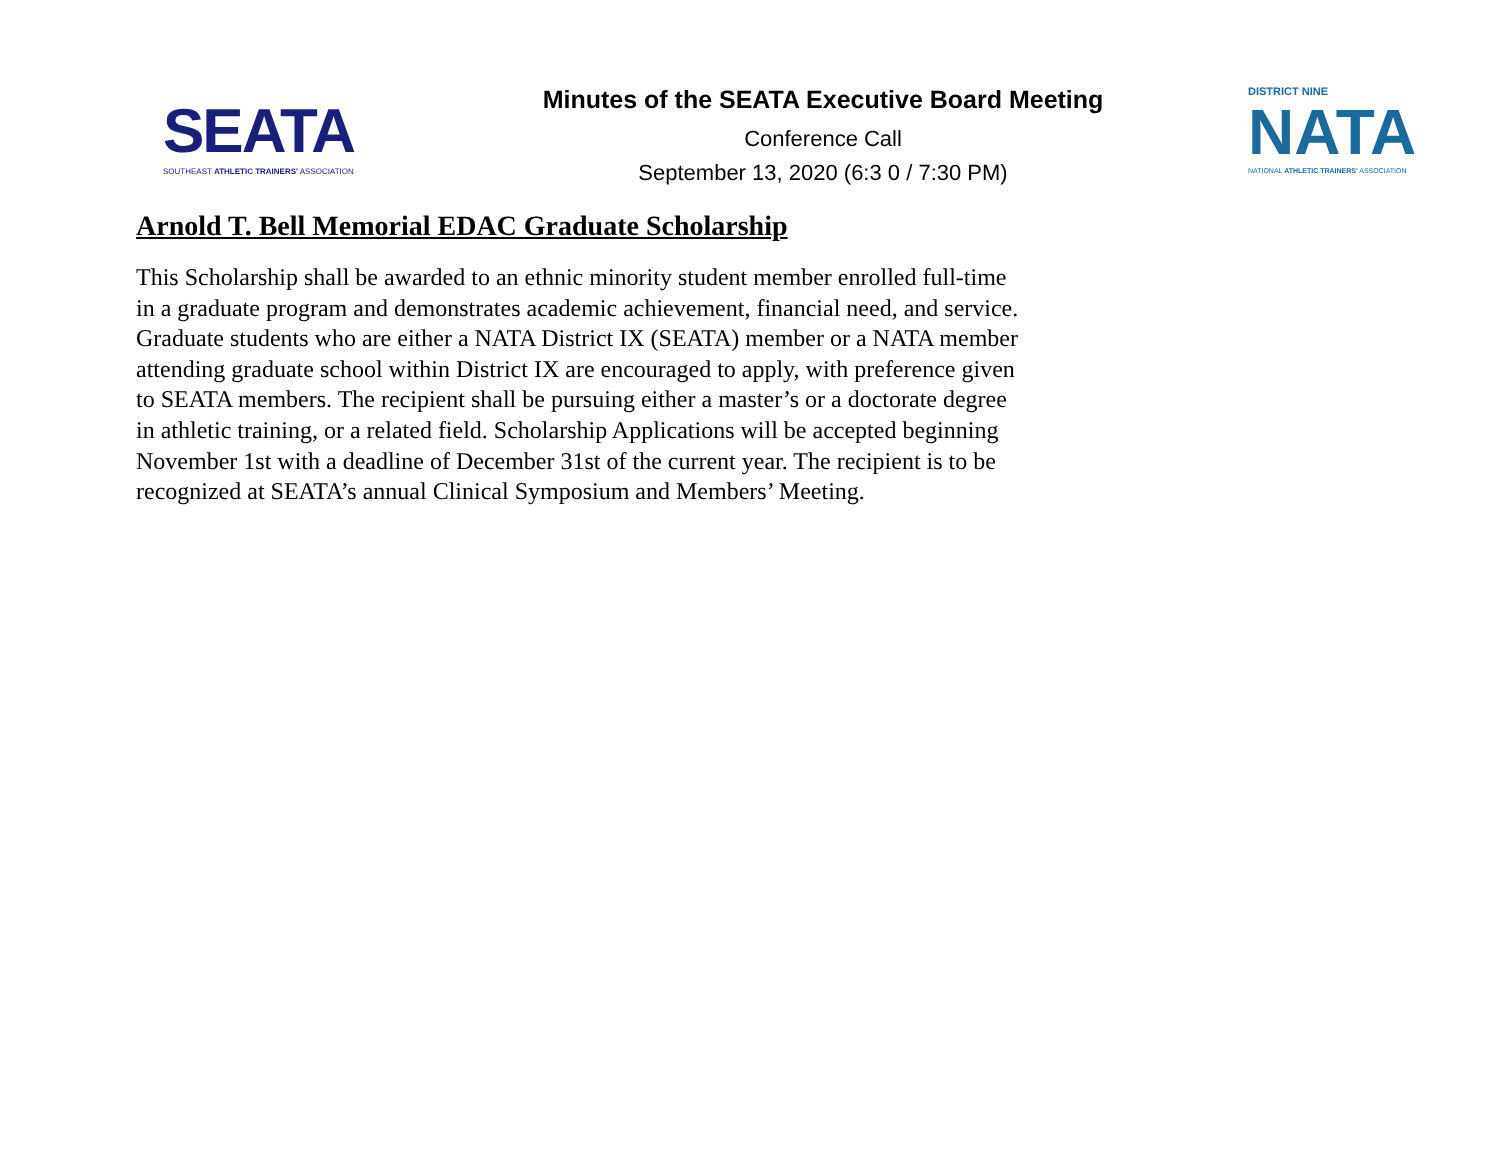SEATA
SOUTHEAST ATHLETIC TRAINERS' ASSOCIATION
Minutes of the SEATA Executive Board Meeting
Conference Call
September 13, 2020 (6:3 0 / 7:30 PM)
DISTRICT NINE
NATA
NATIONAL ATHLETIC TRAINERS' ASSOCIATION
Arnold T. Bell Memorial EDAC Graduate Scholarship
This Scholarship shall be awarded to an ethnic minority student member enrolled full-time in a graduate program and demonstrates academic achievement, financial need, and service. Graduate students who are either a NATA District IX (SEATA) member or a NATA member attending graduate school within District IX are encouraged to apply, with preference given to SEATA members. The recipient shall be pursuing either a master’s or a doctorate degree in athletic training, or a related field. Scholarship Applications will be accepted beginning November 1st with a deadline of December 31st of the current year. The recipient is to be recognized at SEATA’s annual Clinical Symposium and Members’ Meeting.